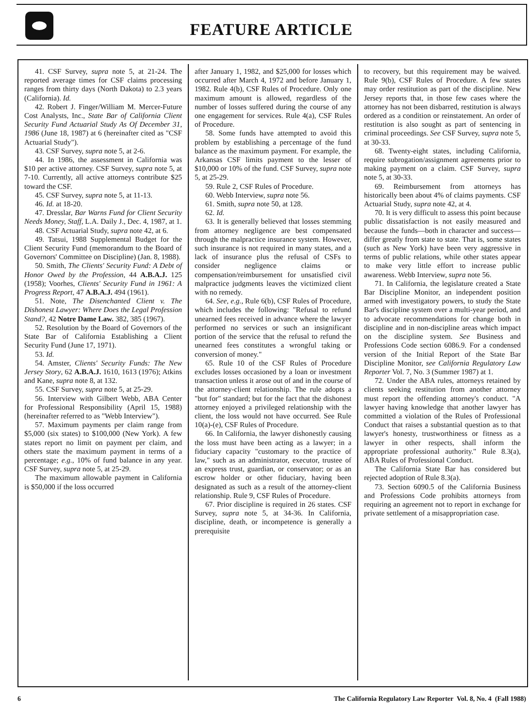FEATURE ARTICLE
41. CSF Survey, supra note 5, at 21-24. The reported average times for CSF claims processing ranges from thirty days (North Dakota) to 2.3 years (California). Id.
42. Robert J. Finger/William M. Mercer-Future Cost Analysts, Inc., State Bar of California Client Security Fund Actuarial Study As Of December 31, 1986 (June 18, 1987) at 6 (hereinafter cited as "CSF Actuarial Study").
43. CSF Survey, supra note 5, at 2-6.
44. In 1986, the assessment in California was $10 per active attorney. CSF Survey, supra note 5, at 7-10. Currently, all active attorneys contribute $25 toward the CSF.
45. CSF Survey, supra note 5, at 11-13.
46. Id. at 18-20.
47. Dresslar, Bar Warns Fund for Client Security Needs Money, Staff, L.A. Daily J., Dec. 4, 1987, at 1.
48. CSF Actuarial Study, supra note 42, at 6.
49. Tatsui, 1988 Supplemental Budget for the Client Security Fund (memorandum to the Board of Governors' Committee on Discipline) (Jan. 8, 1988).
50. Smith, The Clients' Security Fund: A Debt of Honor Owed by the Profession, 44 A.B.A.J. 125 (1958); Voorhes, Clients' Security Fund in 1961: A Progress Report, 47 A.B.A.J. 494 (1961).
51. Note, The Disenchanted Client v. The Dishonest Lawyer: Where Does the Legal Profession Stand?, 42 Notre Dame Law. 382, 385 (1967).
52. Resolution by the Board of Governors of the State Bar of California Establishing a Client Security Fund (June 17, 1971).
53. Id.
54. Amster, Clients' Security Funds: The New Jersey Story, 62 A.B.A.J. 1610, 1613 (1976); Atkins and Kane, supra note 8, at 132.
55. CSF Survey, supra note 5, at 25-29.
56. Interview with Gilbert Webb, ABA Center for Professional Responsibility (April 15, 1988) (hereinafter referred to as "Webb Interview").
57. Maximum payments per claim range from $5,000 (six states) to $100,000 (New York). A few states report no limit on payment per claim, and others state the maximum payment in terms of a percentage; e.g., 10% of fund balance in any year. CSF Survey, supra note 5, at 25-29.
The maximum allowable payment in California is $50,000 if the loss occurred
after January 1, 1982, and $25,000 for losses which occurred after March 4, 1972 and before January 1, 1982. Rule 4(b), CSF Rules of Procedure. Only one maximum amount is allowed, regardless of the number of losses suffered during the course of any one engagement for services. Rule 4(a), CSF Rules of Procedure.
58. Some funds have attempted to avoid this problem by establishing a percentage of the fund balance as the maximum payment. For example, the Arkansas CSF limits payment to the lesser of $10,000 or 10% of the fund. CSF Survey, supra note 5, at 25-29.
59. Rule 2, CSF Rules of Procedure.
60. Webb Interview, supra note 56.
61. Smith, supra note 50, at 128.
62. Id.
63. It is generally believed that losses stemming from attorney negligence are best compensated through the malpractice insurance system. However, such insurance is not required in many states, and a lack of insurance plus the refusal of CSFs to consider negligence claims or compensation/reimbursement for unsatisfied civil malpractice judgments leaves the victimized client with no remedy.
64. See, e.g., Rule 6(b), CSF Rules of Procedure, which includes the following: "Refusal to refund unearned fees received in advance where the lawyer performed no services or such an insignificant portion of the service that the refusal to refund the unearned fees constitutes a wrongful taking or conversion of money."
65. Rule 10 of the CSF Rules of Procedure excludes losses occasioned by a loan or investment transaction unless it arose out of and in the course of the attorney-client relationship. The rule adopts a "but for" standard; but for the fact that the dishonest attorney enjoyed a privileged relationship with the client, the loss would not have occurred. See Rule 10(a)-(e), CSF Rules of Procedure.
66. In California, the lawyer dishonestly causing the loss must have been acting as a lawyer; in a fiduciary capacity "customary to the practice of law," such as an administrator, executor, trustee of an express trust, guardian, or conservator; or as an escrow holder or other fiduciary, having been designated as such as a result of the attorney-client relationship. Rule 9, CSF Rules of Procedure.
67. Prior discipline is required in 26 states. CSF Survey, supra note 5, at 34-36. In California, discipline, death, or incompetence is generally a prerequisite
to recovery, but this requirement may be waived. Rule 9(b), CSF Rules of Procedure. A few states may order restitution as part of the discipline. New Jersey reports that, in those few cases where the attorney has not been disbarred, restitution is always ordered as a condition or reinstatement. An order of restitution is also sought as part of sentencing in criminal proceedings. See CSF Survey, supra note 5, at 30-33.
68. Twenty-eight states, including California, require subrogation/assignment agreements prior to making payment on a claim. CSF Survey, supra note 5, at 30-33.
69. Reimbursement from attorneys has historically been about 4% of claims payments. CSF Actuarial Study, supra note 42, at 4.
70. It is very difficult to assess this point because public dissatisfaction is not easily measured and because the funds—both in character and success—differ greatly from state to state. That is, some states (such as New York) have been very aggressive in terms of public relations, while other states appear to make very little effort to increase public awareness. Webb Interview, supra note 56.
71. In California, the legislature created a State Bar Discipline Monitor, an independent position armed with investigatory powers, to study the State Bar's discipline system over a multi-year period, and to advocate recommendations for change both in discipline and in non-discipline areas which impact on the discipline system. See Business and Professions Code section 6086.9. For a condensed version of the Initial Report of the State Bar Discipline Monitor, see California Regulatory Law Reporter Vol. 7, No. 3 (Summer 1987) at 1.
72. Under the ABA rules, attorneys retained by clients seeking restitution from another attorney must report the offending attorney's conduct. "A lawyer having knowledge that another lawyer has committed a violation of the Rules of Professional Conduct that raises a substantial question as to that lawyer's honesty, trustworthiness or fitness as a lawyer in other respects, shall inform the appropriate professional authority." Rule 8.3(a), ABA Rules of Professional Conduct.
The California State Bar has considered but rejected adoption of Rule 8.3(a).
73. Section 6090.5 of the California Business and Professions Code prohibits attorneys from requiring an agreement not to report in exchange for private settlement of a misappropriation case.
6 The California Regulatory Law Reporter Vol. 8, No. 4 (Fall 1988)